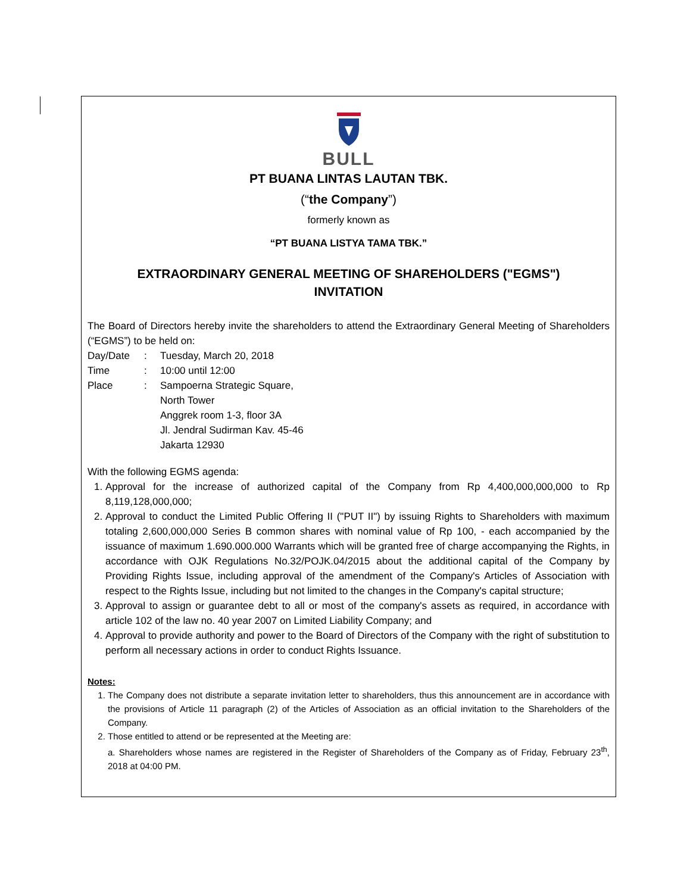BULL
PT BUANA LINTAS LAUTAN TBK.
(“the Company”)
formerly known as
“PT BUANA LISTYA TAMA TBK.”
EXTRAORDINARY GENERAL MEETING OF SHAREHOLDERS ("EGMS")
INVITATION
The Board of Directors hereby invite the shareholders to attend the Extraordinary General Meeting of Shareholders (“EGMS”) to be held on:
| Day/Date | : | Tuesday, March 20, 2018 |
| Time | : | 10:00 until 12:00 |
| Place | : | Sampoerna Strategic Square, North Tower Anggrek room 1-3, floor 3A Jl. Jendral Sudirman Kav. 45-46 Jakarta 12930 |
With the following EGMS agenda:
1. Approval for the increase of authorized capital of the Company from Rp 4,400,000,000,000 to Rp 8,119,128,000,000;
2. Approval to conduct the Limited Public Offering II ("PUT II") by issuing Rights to Shareholders with maximum totaling 2,600,000,000 Series B common shares with nominal value of Rp 100, - each accompanied by the issuance of maximum 1.690.000.000 Warrants which will be granted free of charge accompanying the Rights, in accordance with OJK Regulations No.32/POJK.04/2015 about the additional capital of the Company by Providing Rights Issue, including approval of the amendment of the Company's Articles of Association with respect to the Rights Issue, including but not limited to the changes in the Company's capital structure;
3. Approval to assign or guarantee debt to all or most of the company's assets as required, in accordance with article 102 of the law no. 40 year 2007 on Limited Liability Company; and
4. Approval to provide authority and power to the Board of Directors of the Company with the right of substitution to perform all necessary actions in order to conduct Rights Issuance.
Notes:
1. The Company does not distribute a separate invitation letter to shareholders, thus this announcement are in accordance with the provisions of Article 11 paragraph (2) of the Articles of Association as an official invitation to the Shareholders of the Company.
2. Those entitled to attend or be represented at the Meeting are:
a. Shareholders whose names are registered in the Register of Shareholders of the Company as of Friday, February 23<sup>th</sup>, 2018 at 04:00 PM.